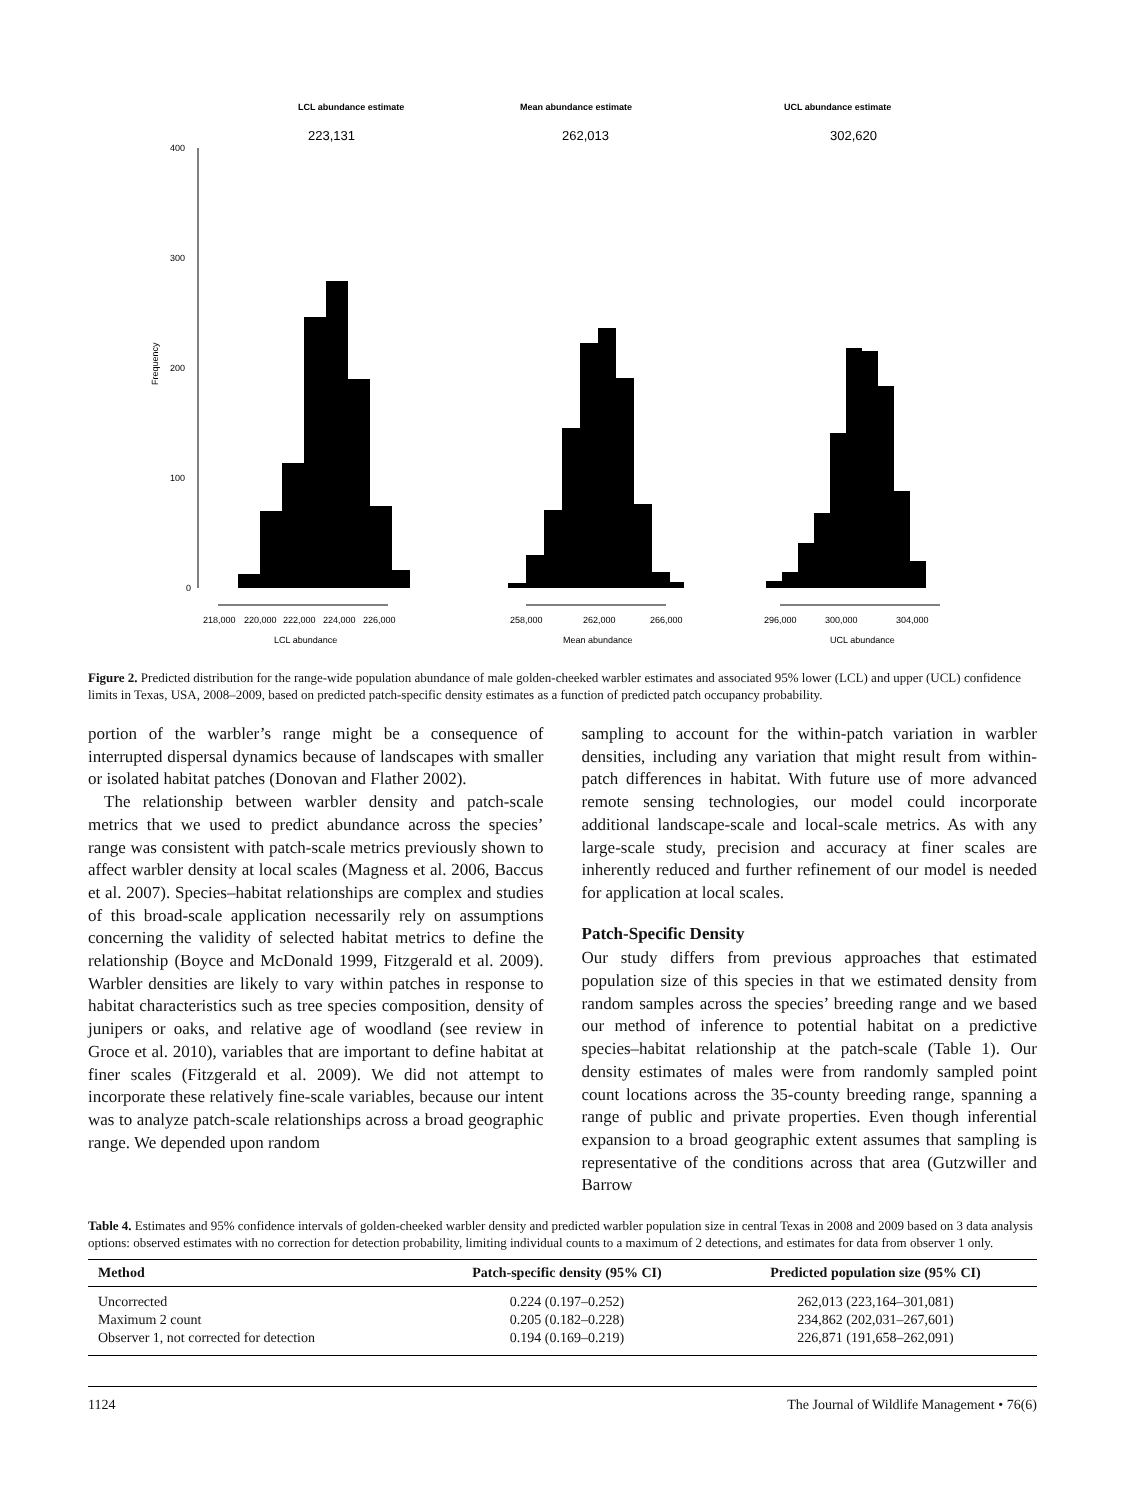LCL abundance estimate
Mean abundance estimate
UCL abundance estimate
223,131
262,013
302,620
400
300
200
100
0
Frequency
218,000
220,000
222,000
224,000
226,000
258,000
262,000
266,000
296,000
300,000
304,000
LCL abundance
Mean abundance
UCL abundance
Figure 2. Predicted distribution for the range-wide population abundance of male golden-cheeked warbler estimates and associated 95% lower (LCL) and upper (UCL) confidence limits in Texas, USA, 2008–2009, based on predicted patch-specific density estimates as a function of predicted patch occupancy probability.
portion of the warbler’s range might be a consequence of interrupted dispersal dynamics because of landscapes with smaller or isolated habitat patches (Donovan and Flather 2002).
The relationship between warbler density and patch-scale metrics that we used to predict abundance across the species’ range was consistent with patch-scale metrics previously shown to affect warbler density at local scales (Magness et al. 2006, Baccus et al. 2007). Species–habitat relationships are complex and studies of this broad-scale application necessarily rely on assumptions concerning the validity of selected habitat metrics to define the relationship (Boyce and McDonald 1999, Fitzgerald et al. 2009). Warbler densities are likely to vary within patches in response to habitat characteristics such as tree species composition, density of junipers or oaks, and relative age of woodland (see review in Groce et al. 2010), variables that are important to define habitat at finer scales (Fitzgerald et al. 2009). We did not attempt to incorporate these relatively fine-scale variables, because our intent was to analyze patch-scale relationships across a broad geographic range. We depended upon random
sampling to account for the within-patch variation in warbler densities, including any variation that might result from within-patch differences in habitat. With future use of more advanced remote sensing technologies, our model could incorporate additional landscape-scale and local-scale metrics. As with any large-scale study, precision and accuracy at finer scales are inherently reduced and further refinement of our model is needed for application at local scales.
Patch-Specific Density
Our study differs from previous approaches that estimated population size of this species in that we estimated density from random samples across the species’ breeding range and we based our method of inference to potential habitat on a predictive species–habitat relationship at the patch-scale (Table 1). Our density estimates of males were from randomly sampled point count locations across the 35-county breeding range, spanning a range of public and private properties. Even though inferential expansion to a broad geographic extent assumes that sampling is representative of the conditions across that area (Gutzwiller and Barrow
Table 4. Estimates and 95% confidence intervals of golden-cheeked warbler density and predicted warbler population size in central Texas in 2008 and 2009 based on 3 data analysis options: observed estimates with no correction for detection probability, limiting individual counts to a maximum of 2 detections, and estimates for data from observer 1 only.
| Method | Patch-specific density (95% CI) | Predicted population size (95% CI) |
| --- | --- | --- |
| Uncorrected | 0.224 (0.197–0.252) | 262,013 (223,164–301,081) |
| Maximum 2 count | 0.205 (0.182–0.228) | 234,862 (202,031–267,601) |
| Observer 1, not corrected for detection | 0.194 (0.169–0.219) | 226,871 (191,658–262,091) |
1124 The Journal of Wildlife Management • 76(6)